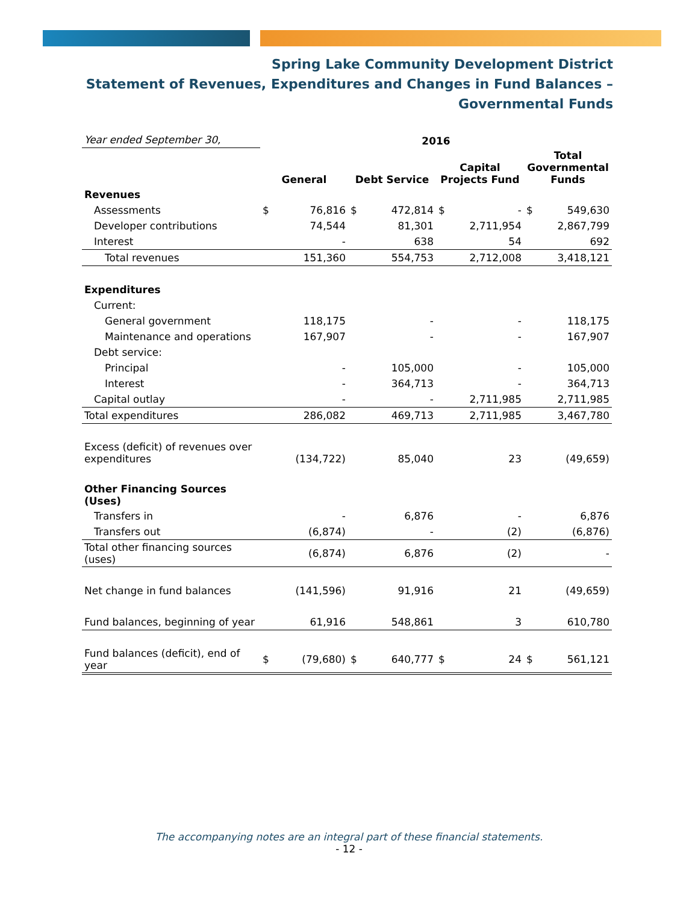Spring Lake Community Development District
Statement of Revenues, Expenditures and Changes in Fund Balances –
Governmental Funds
| Year ended September 30, | 2016 | | | | | | | |
| | General | | Debt Service | | Capital Projects Fund | | Total Governmental Funds | |
| Revenues | | | | | | | | |
| Assessments | $ | 76,816 | $ | 472,814 | $ | - | $ | 549,630 |
| Developer contributions | | 74,544 | | 81,301 | | 2,711,954 | | 2,867,799 |
| Interest | | - | | 638 | | 54 | | 692 |
| Total revenues | | 151,360 | | 554,753 | | 2,712,008 | | 3,418,121 |
| Expenditures | | | | | | | | |
| Current: | | | | | | | | |
| General government | | 118,175 | | - | | - | | 118,175 |
| Maintenance and operations | | 167,907 | | - | | - | | 167,907 |
| Debt service: | | | | | | | | |
| Principal | | - | | 105,000 | | - | | 105,000 |
| Interest | | - | | 364,713 | | - | | 364,713 |
| Capital outlay | | - | | - | | 2,711,985 | | 2,711,985 |
| Total expenditures | | 286,082 | | 469,713 | | 2,711,985 | | 3,467,780 |
| Excess (deficit) of revenues over expenditures | | (134,722) | | 85,040 | | 23 | | (49,659) |
| Other Financing Sources (Uses) | | | | | | | | |
| Transfers in | | - | | 6,876 | | - | | 6,876 |
| Transfers out | | (6,874) | | - | | (2) | | (6,876) |
| Total other financing sources (uses) | | (6,874) | | 6,876 | | (2) | | - |
| Net change in fund balances | | (141,596) | | 91,916 | | 21 | | (49,659) |
| Fund balances, beginning of year | | 61,916 | | 548,861 | | 3 | | 610,780 |
| Fund balances (deficit), end of year | $ | (79,680) | $ | 640,777 | $ | 24 | $ | 561,121 |
The accompanying notes are an integral part of these financial statements.
- 12 -